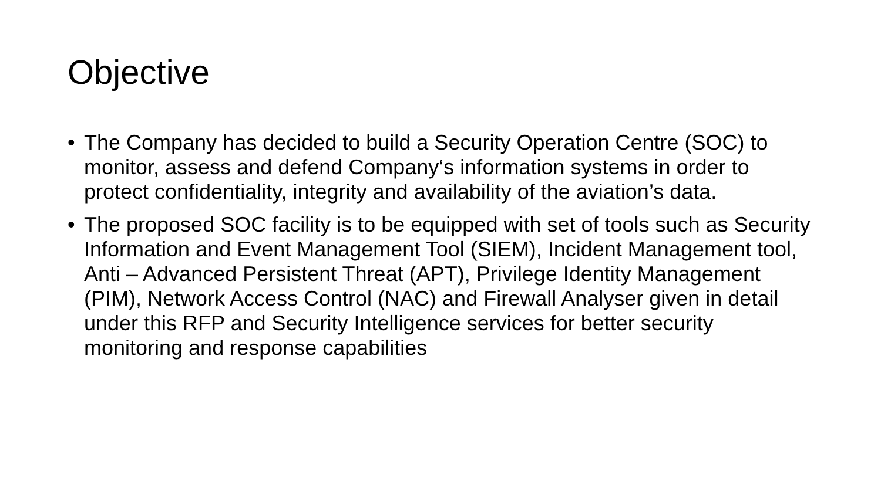Objective
• The Company has decided to build a Security Operation Centre (SOC) to monitor, assess and defend Company‘s information systems in order to protect confidentiality, integrity and availability of the aviation’s data.
• The proposed SOC facility is to be equipped with set of tools such as Security Information and Event Management Tool (SIEM), Incident Management tool, Anti – Advanced Persistent Threat (APT), Privilege Identity Management (PIM), Network Access Control (NAC) and Firewall Analyser given in detail under this RFP and Security Intelligence services for better security monitoring and response capabilities